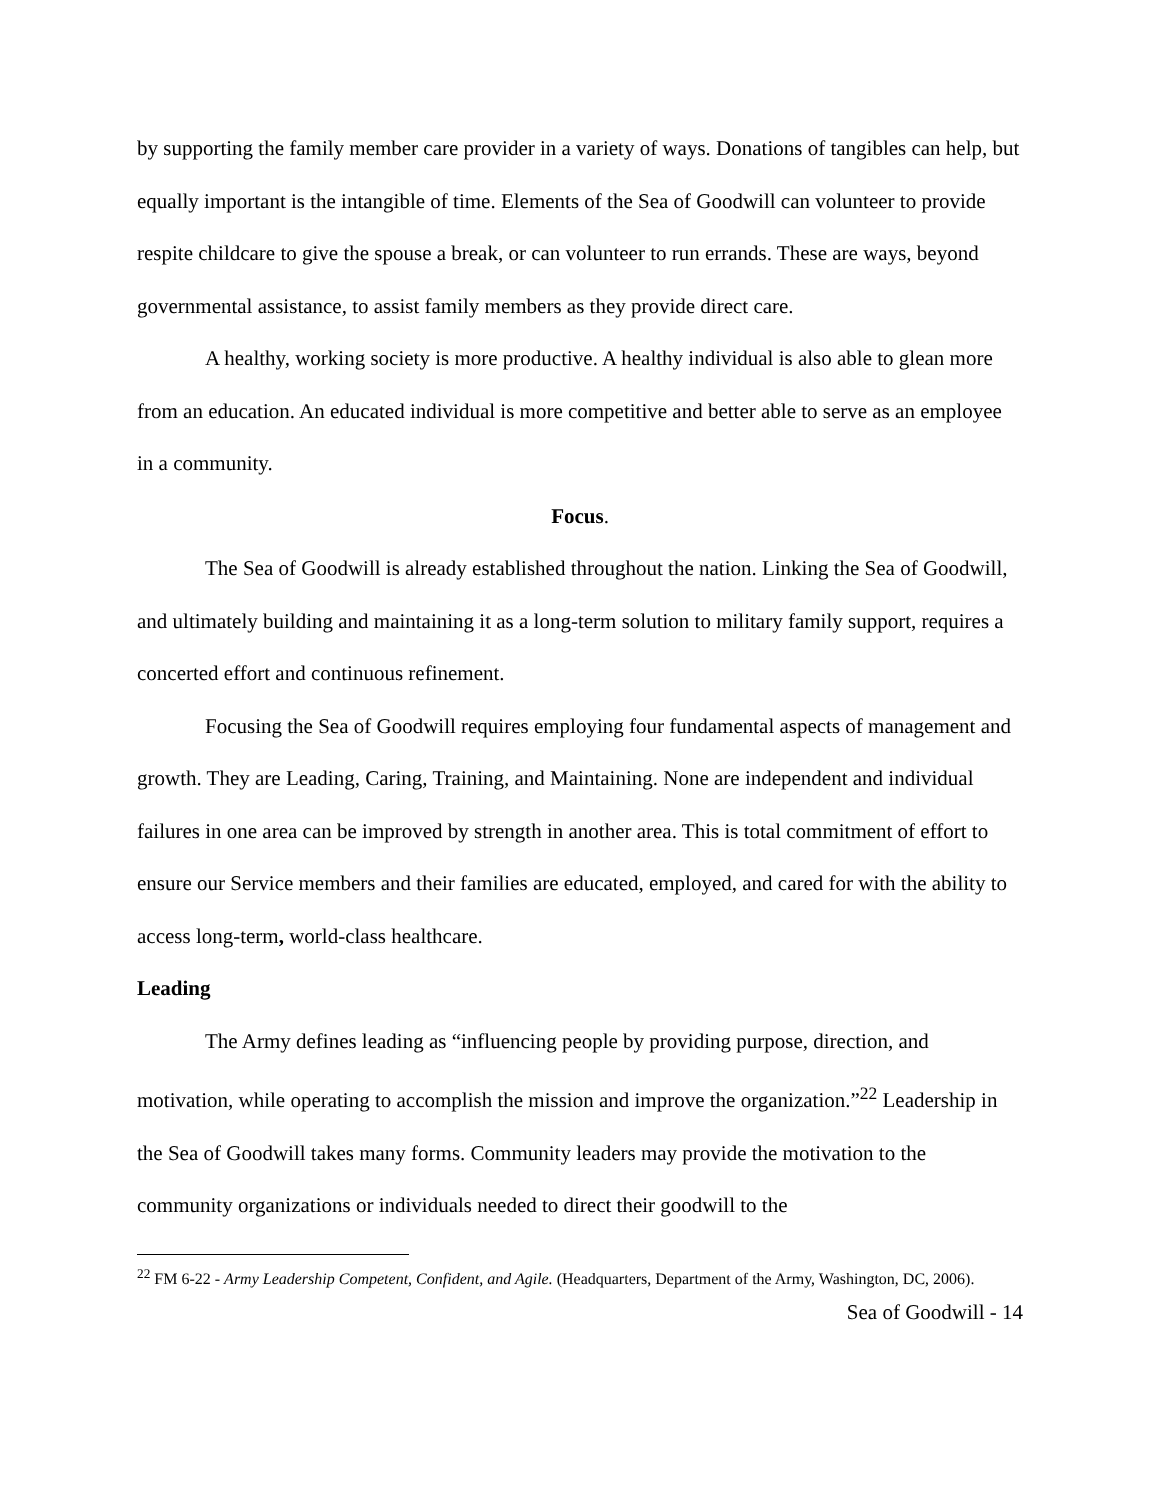by supporting the family member care provider in a variety of ways. Donations of tangibles can help, but equally important is the intangible of time. Elements of the Sea of Goodwill can volunteer to provide respite childcare to give the spouse a break, or can volunteer to run errands. These are ways, beyond governmental assistance, to assist family members as they provide direct care.
A healthy, working society is more productive. A healthy individual is also able to glean more from an education. An educated individual is more competitive and better able to serve as an employee in a community.
Focus.
The Sea of Goodwill is already established throughout the nation. Linking the Sea of Goodwill, and ultimately building and maintaining it as a long-term solution to military family support, requires a concerted effort and continuous refinement.
Focusing the Sea of Goodwill requires employing four fundamental aspects of management and growth. They are Leading, Caring, Training, and Maintaining. None are independent and individual failures in one area can be improved by strength in another area. This is total commitment of effort to ensure our Service members and their families are educated, employed, and cared for with the ability to access long-term, world-class healthcare.
Leading
The Army defines leading as “influencing people by providing purpose, direction, and motivation, while operating to accomplish the mission and improve the organization.”<sup>22</sup> Leadership in the Sea of Goodwill takes many forms. Community leaders may provide the motivation to the community organizations or individuals needed to direct their goodwill to the
<sup>22</sup> FM 6-22 - Army Leadership Competent, Confident, and Agile. (Headquarters, Department of the Army, Washington, DC, 2006).
Sea of Goodwill - 14